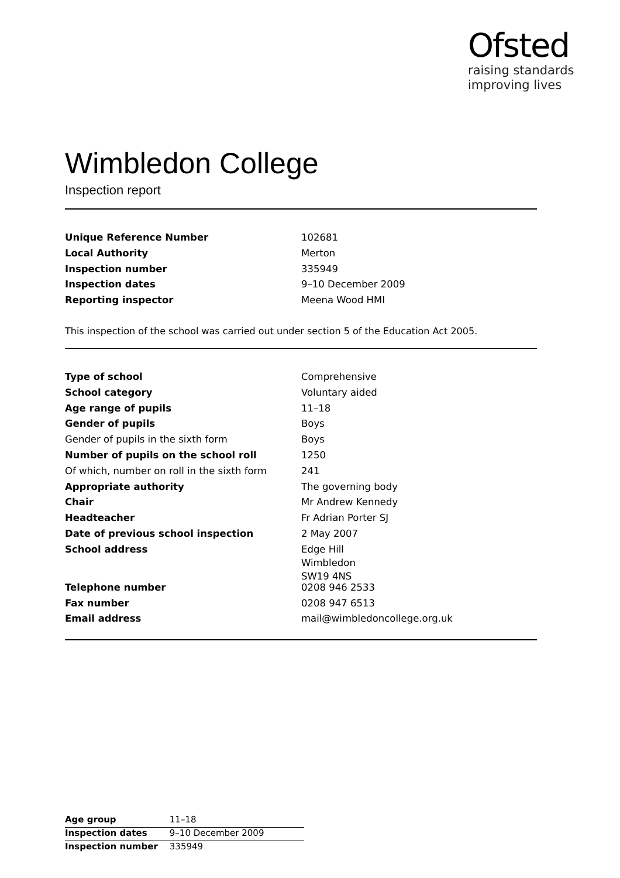Ofsted
raising standards
improving lives
Wimbledon College
Inspection report
| Unique Reference Number | 102681 |
| Local Authority | Merton |
| Inspection number | 335949 |
| Inspection dates | 9–10 December 2009 |
| Reporting inspector | Meena Wood HMI |
This inspection of the school was carried out under section 5 of the Education Act 2005.
| Type of school | Comprehensive |
| School category | Voluntary aided |
| Age range of pupils | 11–18 |
| Gender of pupils | Boys |
| Gender of pupils in the sixth form | Boys |
| Number of pupils on the school roll | 1250 |
| Of which, number on roll in the sixth form | 241 |
| Appropriate authority | The governing body |
| Chair | Mr Andrew Kennedy |
| Headteacher | Fr Adrian Porter SJ |
| Date of previous school inspection | 2 May 2007 |
| School address | Edge Hill Wimbledon SW19 4NS |
| Telephone number | 0208 946 2533 |
| Fax number | 0208 947 6513 |
| Email address | mail@wimbledoncollege.org.uk |
| Age group | 11–18 |
| Inspection dates | 9–10 December 2009 |
| Inspection number | 335949 |